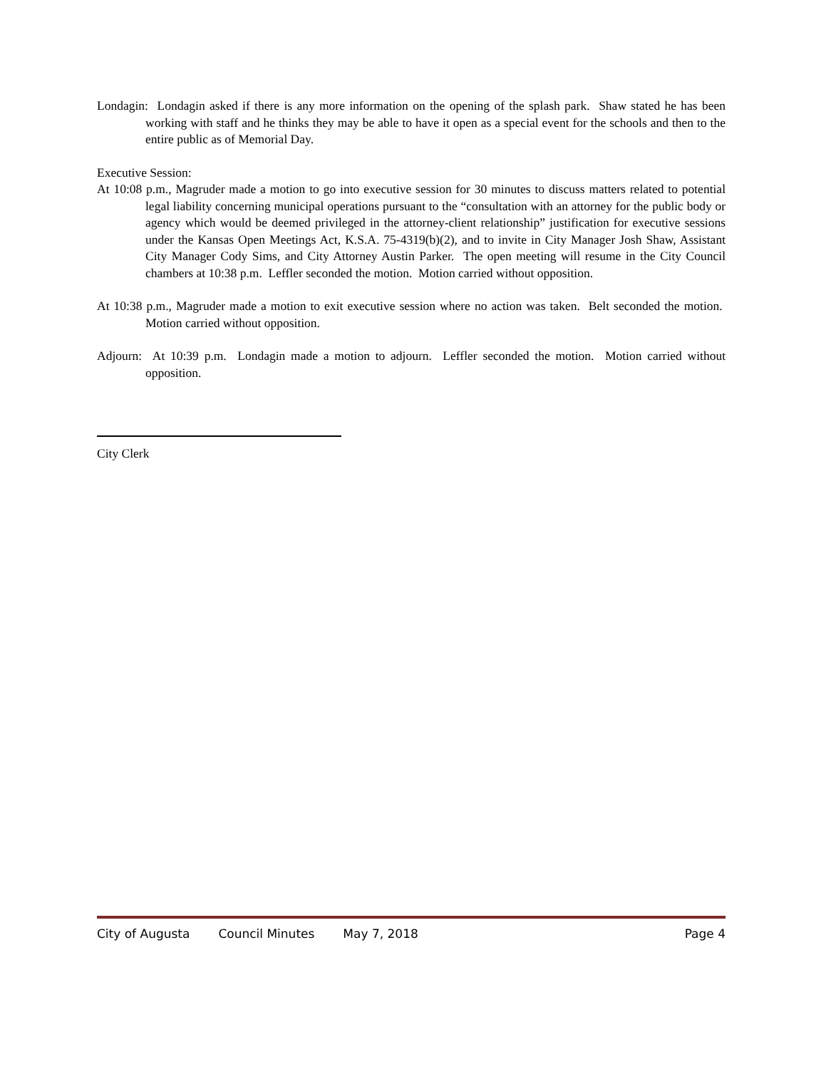Londagin: Londagin asked if there is any more information on the opening of the splash park. Shaw stated he has been working with staff and he thinks they may be able to have it open as a special event for the schools and then to the entire public as of Memorial Day.
Executive Session:
At 10:08 p.m., Magruder made a motion to go into executive session for 30 minutes to discuss matters related to potential legal liability concerning municipal operations pursuant to the “consultation with an attorney for the public body or agency which would be deemed privileged in the attorney-client relationship” justification for executive sessions under the Kansas Open Meetings Act, K.S.A. 75-4319(b)(2), and to invite in City Manager Josh Shaw, Assistant City Manager Cody Sims, and City Attorney Austin Parker. The open meeting will resume in the City Council chambers at 10:38 p.m. Leffler seconded the motion. Motion carried without opposition.
At 10:38 p.m., Magruder made a motion to exit executive session where no action was taken. Belt seconded the motion. Motion carried without opposition.
Adjourn: At 10:39 p.m. Londagin made a motion to adjourn. Leffler seconded the motion. Motion carried without opposition.
City Clerk
City of Augusta Council Minutes May 7, 2018 Page 4